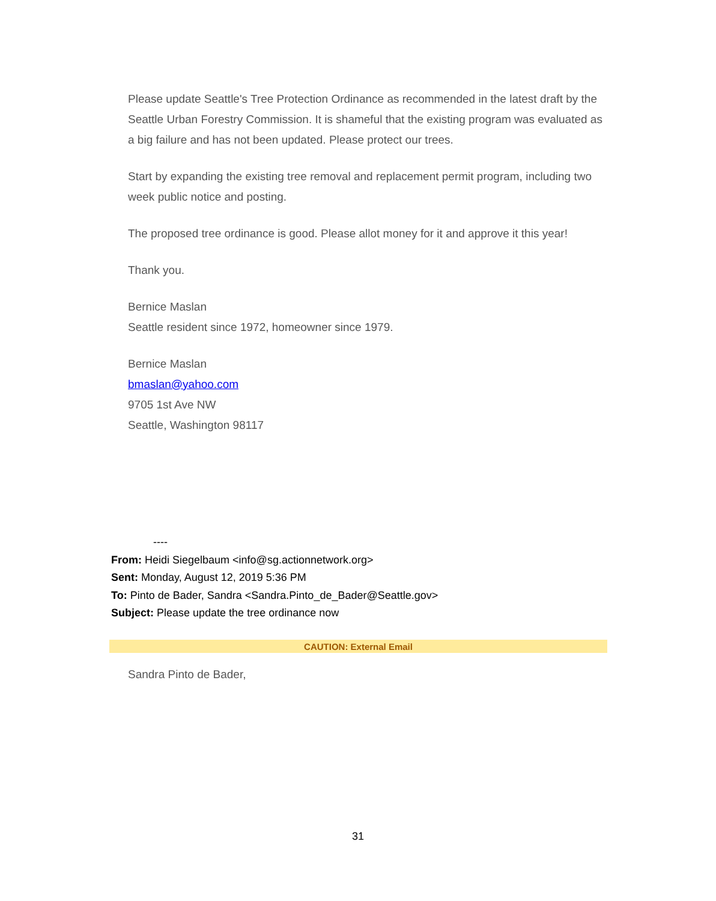Please update Seattle's Tree Protection Ordinance as recommended in the latest draft by the Seattle Urban Forestry Commission. It is shameful that the existing program was evaluated as a big failure and has not been updated. Please protect our trees.
Start by expanding the existing tree removal and replacement permit program, including two week public notice and posting.
The proposed tree ordinance is good. Please allot money for it and approve it this year!
Thank you.
Bernice Maslan
Seattle resident since 1972, homeowner since 1979.
Bernice Maslan
bmaslan@yahoo.com
9705 1st Ave NW
Seattle, Washington 98117
----
From: Heidi Siegelbaum <info@sg.actionnetwork.org>
Sent: Monday, August 12, 2019 5:36 PM
To: Pinto de Bader, Sandra <Sandra.Pinto_de_Bader@Seattle.gov>
Subject: Please update the tree ordinance now
CAUTION: External Email
Sandra Pinto de Bader,
31